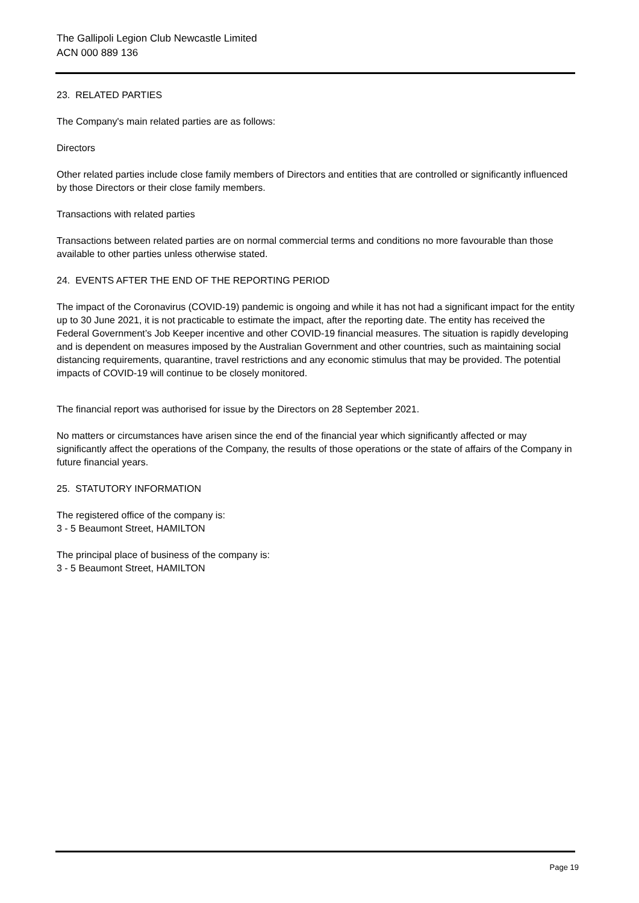The Gallipoli Legion Club Newcastle Limited
ACN 000 889 136
23. RELATED PARTIES
The Company's main related parties are as follows:
Directors
Other related parties include close family members of Directors and entities that are controlled or significantly influenced by those Directors or their close family members.
Transactions with related parties
Transactions between related parties are on normal commercial terms and conditions no more favourable than those available to other parties unless otherwise stated.
24. EVENTS AFTER THE END OF THE REPORTING PERIOD
The impact of the Coronavirus (COVID-19) pandemic is ongoing and while it has not had a significant impact for the entity up to 30 June 2021, it is not practicable to estimate the impact, after the reporting date. The entity has received the Federal Government’s Job Keeper incentive and other COVID-19 financial measures. The situation is rapidly developing and is dependent on measures imposed by the Australian Government and other countries, such as maintaining social distancing requirements, quarantine, travel restrictions and any economic stimulus that may be provided. The potential impacts of COVID-19 will continue to be closely monitored.
The financial report was authorised for issue by the Directors on 28 September 2021.
No matters or circumstances have arisen since the end of the financial year which significantly affected or may significantly affect the operations of the Company, the results of those operations or the state of affairs of the Company in future financial years.
25. STATUTORY INFORMATION
The registered office of the company is:
3 - 5 Beaumont Street, HAMILTON
The principal place of business of the company is:
3 - 5 Beaumont Street, HAMILTON
Page 19